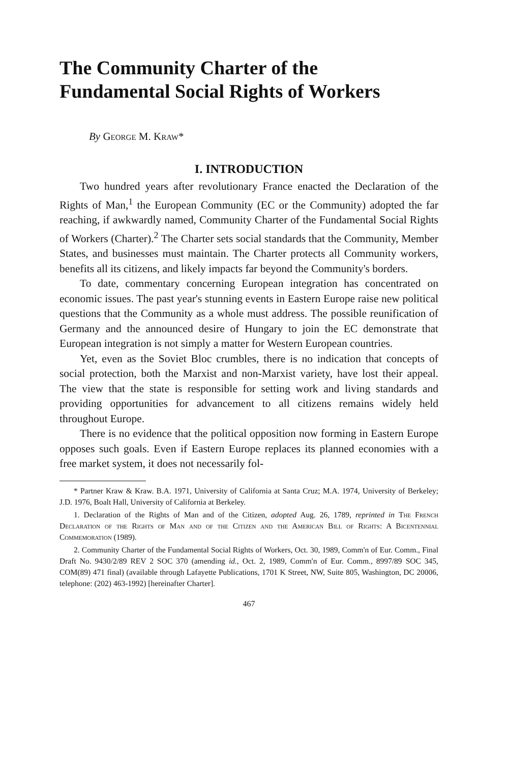The Community Charter of the
Fundamental Social Rights of Workers
By George M. Kraw*
I. INTRODUCTION
Two hundred years after revolutionary France enacted the Declaration of the Rights of Man,<sup>1</sup> the European Community (EC or the Community) adopted the far reaching, if awkwardly named, Community Charter of the Fundamental Social Rights of Workers (Charter).<sup>2</sup> The Charter sets social standards that the Community, Member States, and businesses must maintain. The Charter protects all Community workers, benefits all its citizens, and likely impacts far beyond the Community's borders.
To date, commentary concerning European integration has concentrated on economic issues. The past year's stunning events in Eastern Europe raise new political questions that the Community as a whole must address. The possible reunification of Germany and the announced desire of Hungary to join the EC demonstrate that European integration is not simply a matter for Western European countries.
Yet, even as the Soviet Bloc crumbles, there is no indication that concepts of social protection, both the Marxist and non-Marxist variety, have lost their appeal. The view that the state is responsible for setting work and living standards and providing opportunities for advancement to all citizens remains widely held throughout Europe.
There is no evidence that the political opposition now forming in Eastern Europe opposes such goals. Even if Eastern Europe replaces its planned economies with a free market system, it does not necessarily fol-
* Partner Kraw & Kraw. B.A. 1971, University of California at Santa Cruz; M.A. 1974, University of Berkeley; J.D. 1976, Boalt Hall, University of California at Berkeley.
1. Declaration of the Rights of Man and of the Citizen, adopted Aug. 26, 1789, reprinted in The French Declaration of the Rights of Man and of the Citizen and the American Bill of Rights: A Bicentennial Commemoration (1989).
2. Community Charter of the Fundamental Social Rights of Workers, Oct. 30, 1989, Comm'n of Eur. Comm., Final Draft No. 9430/2/89 REV 2 SOC 370 (amending id., Oct. 2, 1989, Comm'n of Eur. Comm., 8997/89 SOC 345, COM(89) 471 final) (available through Lafayette Publications, 1701 K Street, NW, Suite 805, Washington, DC 20006, telephone: (202) 463-1992) [hereinafter Charter].
467